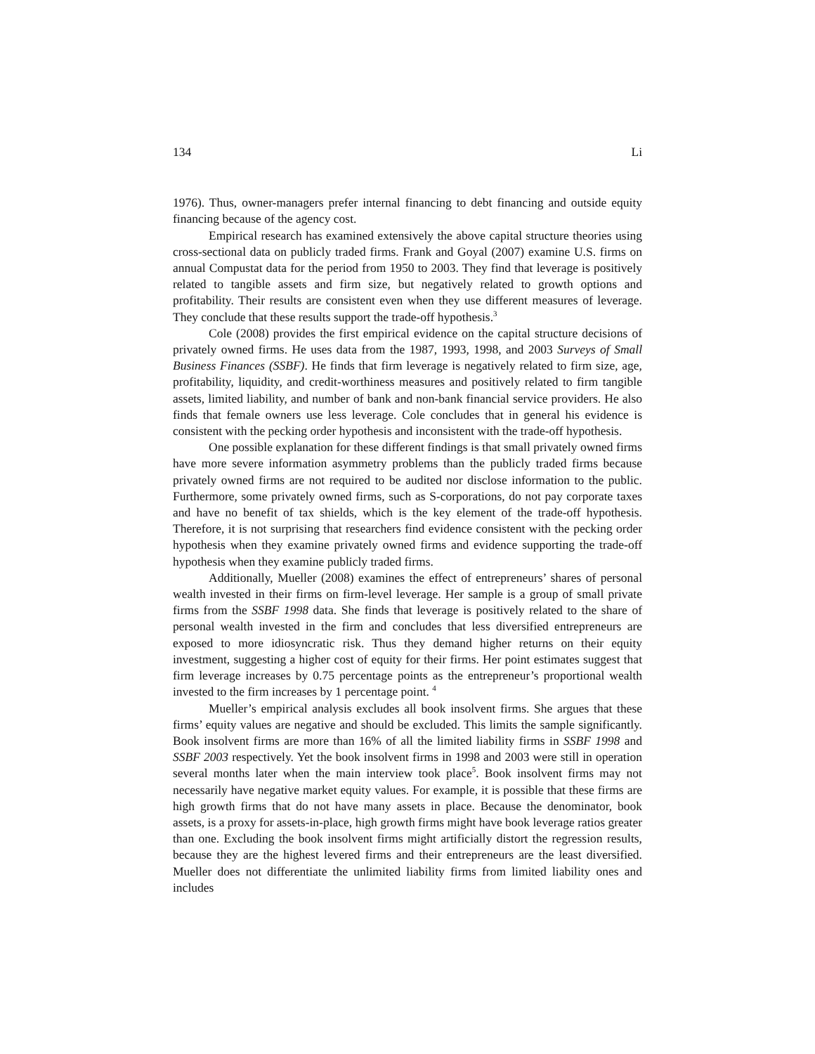134 Li
1976). Thus, owner-managers prefer internal financing to debt financing and outside equity financing because of the agency cost.
Empirical research has examined extensively the above capital structure theories using cross-sectional data on publicly traded firms. Frank and Goyal (2007) examine U.S. firms on annual Compustat data for the period from 1950 to 2003. They find that leverage is positively related to tangible assets and firm size, but negatively related to growth options and profitability. Their results are consistent even when they use different measures of leverage. They conclude that these results support the trade-off hypothesis.<sup>3</sup>
Cole (2008) provides the first empirical evidence on the capital structure decisions of privately owned firms. He uses data from the 1987, 1993, 1998, and 2003 Surveys of Small Business Finances (SSBF). He finds that firm leverage is negatively related to firm size, age, profitability, liquidity, and credit-worthiness measures and positively related to firm tangible assets, limited liability, and number of bank and non-bank financial service providers. He also finds that female owners use less leverage. Cole concludes that in general his evidence is consistent with the pecking order hypothesis and inconsistent with the trade-off hypothesis.
One possible explanation for these different findings is that small privately owned firms have more severe information asymmetry problems than the publicly traded firms because privately owned firms are not required to be audited nor disclose information to the public. Furthermore, some privately owned firms, such as S-corporations, do not pay corporate taxes and have no benefit of tax shields, which is the key element of the trade-off hypothesis. Therefore, it is not surprising that researchers find evidence consistent with the pecking order hypothesis when they examine privately owned firms and evidence supporting the trade-off hypothesis when they examine publicly traded firms.
Additionally, Mueller (2008) examines the effect of entrepreneurs’ shares of personal wealth invested in their firms on firm-level leverage. Her sample is a group of small private firms from the SSBF 1998 data. She finds that leverage is positively related to the share of personal wealth invested in the firm and concludes that less diversified entrepreneurs are exposed to more idiosyncratic risk. Thus they demand higher returns on their equity investment, suggesting a higher cost of equity for their firms. Her point estimates suggest that firm leverage increases by 0.75 percentage points as the entrepreneur’s proportional wealth invested to the firm increases by 1 percentage point. <sup>4</sup>
Mueller’s empirical analysis excludes all book insolvent firms. She argues that these firms’ equity values are negative and should be excluded. This limits the sample significantly. Book insolvent firms are more than 16% of all the limited liability firms in SSBF 1998 and SSBF 2003 respectively. Yet the book insolvent firms in 1998 and 2003 were still in operation several months later when the main interview took place<sup>5</sup>. Book insolvent firms may not necessarily have negative market equity values. For example, it is possible that these firms are high growth firms that do not have many assets in place. Because the denominator, book assets, is a proxy for assets-in-place, high growth firms might have book leverage ratios greater than one. Excluding the book insolvent firms might artificially distort the regression results, because they are the highest levered firms and their entrepreneurs are the least diversified. Mueller does not differentiate the unlimited liability firms from limited liability ones and includes